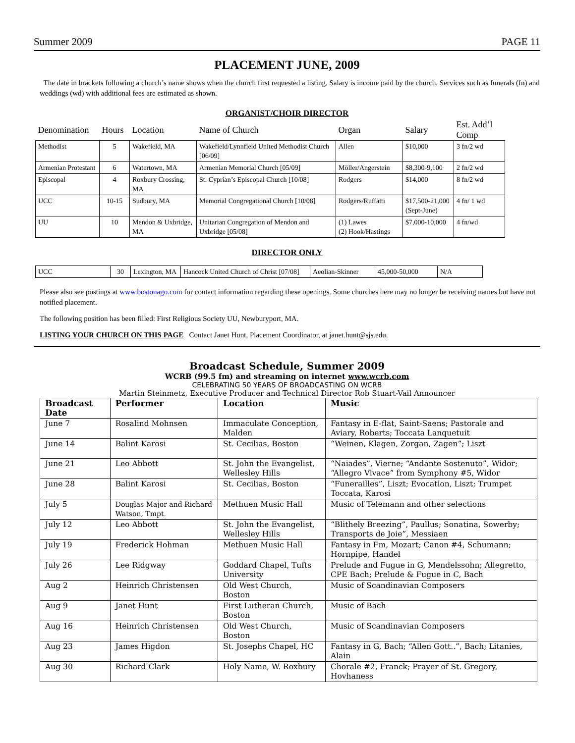Summer 2009 PAGE 11
PLACEMENT JUNE, 2009
The date in brackets following a church’s name shows when the church first requested a listing. Salary is income paid by the church. Services such as funerals (fn) and weddings (wd) with additional fees are estimated as shown.
ORGANIST/CHOIR DIRECTOR
| Denomination | Hours | Location | Name of Church | Organ | Salary | Est. Add’l Comp |
| --- | --- | --- | --- | --- | --- | --- |
| Methodist | 5 | Wakefield, MA | Wakefield/Lynnfield United Methodist Church [06/09] | Allen | $10,000 | 3 fn/2 wd |
| Armenian Protestant | 6 | Watertown, MA | Armenian Memorial Church [05/09] | Möller/Angerstein | $8,300-9,100 | 2 fn/2 wd |
| Episcopal | 4 | Roxbury Crossing, MA | St. Cyprian’s Episcopal Church [10/08] | Rodgers | $14,000 | 8 fn/2 wd |
| UCC | 10-15 | Sudbury, MA | Memorial Congregational Church [10/08] | Rodgers/Ruffatti | $17,500-21,000 (Sept-June) | 4 fn/ 1 wd |
| UU | 10 | Mendon & Uxbridge, MA | Unitarian Congregation of Mendon and Uxbridge [05/08] | (1) Lawes (2) Hook/Hastings | $7,000-10,000 | 4 fn/wd |
DIRECTOR ONLY
| UCC | 30 | Lexington, MA | Hancock United Church of Christ [07/08] | Aeolian-Skinner | 45,000-50,000 | N/A |
Please also see postings at www.bostonago.com for contact information regarding these openings. Some churches here may no longer be receiving names but have not notified placement.
The following position has been filled: First Religious Society UU, Newburyport, MA.
LISTING YOUR CHURCH ON THIS PAGE Contact Janet Hunt, Placement Coordinator, at janet.hunt@sjs.edu.
Broadcast Schedule, Summer 2009
WCRB (99.5 fm) and streaming on internet www.wcrb.com
CELEBRATING 50 YEARS OF BROADCASTING ON WCRB
Martin Steinmetz, Executive Producer and Technical Director Rob Stuart-Vail Announcer
| Broadcast Date | Performer | Location | Music |
| --- | --- | --- | --- |
| June 7 | Rosalind Mohnsen | Immaculate Conception, Malden | Fantasy in E-flat, Saint-Saens; Pastorale and Aviary, Roberts; Toccata Lanquetuit |
| June 14 | Balint Karosi | St. Cecilias, Boston | “Weinen, Klagen, Zorgan, Zagen”; Liszt |
| June 21 | Leo Abbott | St. John the Evangelist, Wellesley Hills | “Naiades”, Vierne; “Andante Sostenuto”, Widor; “Allegro Vivace” from Symphony #5, Widor |
| June 28 | Balint Karosi | St. Cecilias, Boston | “Funerailles”, Liszt; Evocation, Liszt; Trumpet Toccata, Karosi |
| July 5 | Douglas Major and Richard Watson, Tmpt. | Methuen Music Hall | Music of Telemann and other selections |
| July 12 | Leo Abbott | St. John the Evangelist, Wellesley Hills | “Blithely Breezing”, Paullus; Sonatina, Sowerby; Transports de Joie”, Messiaen |
| July 19 | Frederick Hohman | Methuen Music Hall | Fantasy in Fm, Mozart; Canon #4, Schumann; Hornpipe, Handel |
| July 26 | Lee Ridgway | Goddard Chapel, Tufts University | Prelude and Fugue in G, Mendelssohn; Allegretto, CPE Bach; Prelude & Fugue in C, Bach |
| Aug 2 | Heinrich Christensen | Old West Church, Boston | Music of Scandinavian Composers |
| Aug 9 | Janet Hunt | First Lutheran Church, Boston | Music of Bach |
| Aug 16 | Heinrich Christensen | Old West Church, Boston | Music of Scandinavian Composers |
| Aug 23 | James Higdon | St. Josephs Chapel, HC | Fantasy in G, Bach; “Allen Gott..”, Bach; Litanies, Alain |
| Aug 30 | Richard Clark | Holy Name, W. Roxbury | Chorale #2, Franck; Prayer of St. Gregory, Hovhaness |